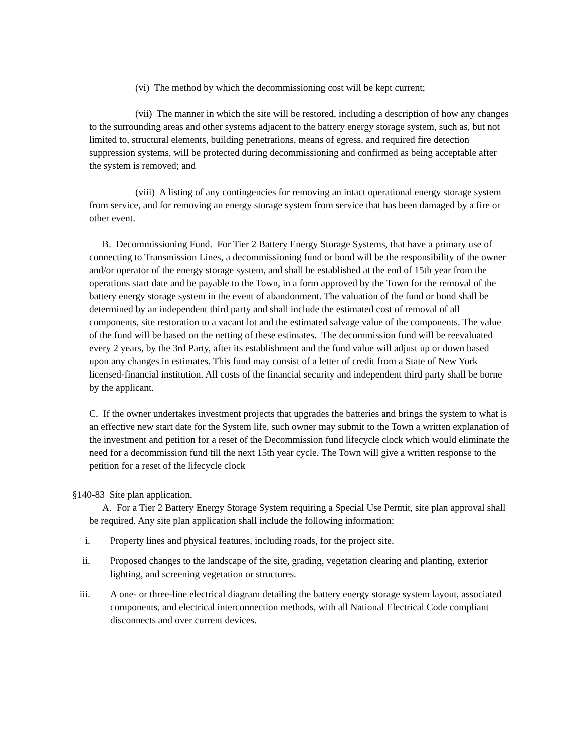(vi) The method by which the decommissioning cost will be kept current;
(vii) The manner in which the site will be restored, including a description of how any changes to the surrounding areas and other systems adjacent to the battery energy storage system, such as, but not limited to, structural elements, building penetrations, means of egress, and required fire detection suppression systems, will be protected during decommissioning and confirmed as being acceptable after the system is removed; and
(viii) A listing of any contingencies for removing an intact operational energy storage system from service, and for removing an energy storage system from service that has been damaged by a fire or other event.
B. Decommissioning Fund. For Tier 2 Battery Energy Storage Systems, that have a primary use of connecting to Transmission Lines, a decommissioning fund or bond will be the responsibility of the owner and/or operator of the energy storage system, and shall be established at the end of 15th year from the operations start date and be payable to the Town, in a form approved by the Town for the removal of the battery energy storage system in the event of abandonment. The valuation of the fund or bond shall be determined by an independent third party and shall include the estimated cost of removal of all components, site restoration to a vacant lot and the estimated salvage value of the components. The value of the fund will be based on the netting of these estimates. The decommission fund will be reevaluated every 2 years, by the 3rd Party, after its establishment and the fund value will adjust up or down based upon any changes in estimates. This fund may consist of a letter of credit from a State of New York licensed-financial institution. All costs of the financial security and independent third party shall be borne by the applicant.
C. If the owner undertakes investment projects that upgrades the batteries and brings the system to what is an effective new start date for the System life, such owner may submit to the Town a written explanation of the investment and petition for a reset of the Decommission fund lifecycle clock which would eliminate the need for a decommission fund till the next 15th year cycle. The Town will give a written response to the petition for a reset of the lifecycle clock
§140-83 Site plan application.
A. For a Tier 2 Battery Energy Storage System requiring a Special Use Permit, site plan approval shall be required. Any site plan application shall include the following information:
i. Property lines and physical features, including roads, for the project site.
ii. Proposed changes to the landscape of the site, grading, vegetation clearing and planting, exterior lighting, and screening vegetation or structures.
iii. A one- or three-line electrical diagram detailing the battery energy storage system layout, associated components, and electrical interconnection methods, with all National Electrical Code compliant disconnects and over current devices.